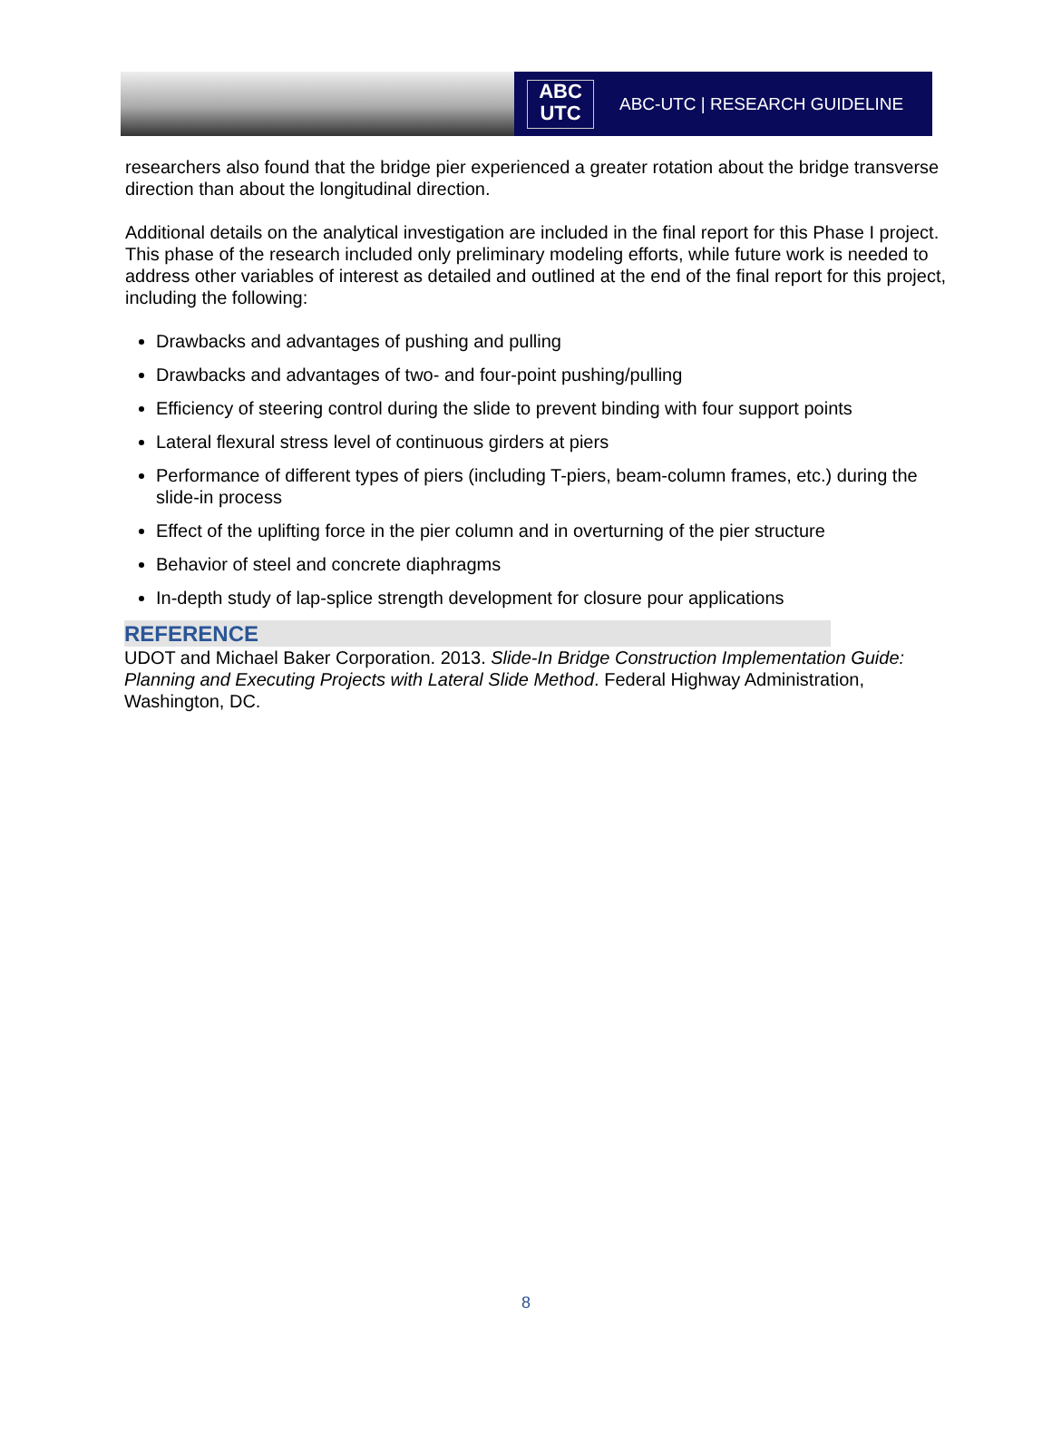ABC
UTC
ABC-UTC | RESEARCH GUIDELINE
researchers also found that the bridge pier experienced a greater rotation about the bridge transverse direction than about the longitudinal direction.
Additional details on the analytical investigation are included in the final report for this Phase I project. This phase of the research included only preliminary modeling efforts, while future work is needed to address other variables of interest as detailed and outlined at the end of the final report for this project, including the following:
Drawbacks and advantages of pushing and pulling
Drawbacks and advantages of two- and four-point pushing/pulling
Efficiency of steering control during the slide to prevent binding with four support points
Lateral flexural stress level of continuous girders at piers
Performance of different types of piers (including T-piers, beam-column frames, etc.) during the slide-in process
Effect of the uplifting force in the pier column and in overturning of the pier structure
Behavior of steel and concrete diaphragms
In-depth study of lap-splice strength development for closure pour applications
REFERENCE
UDOT and Michael Baker Corporation. 2013. Slide-In Bridge Construction Implementation Guide: Planning and Executing Projects with Lateral Slide Method. Federal Highway Administration, Washington, DC.
8